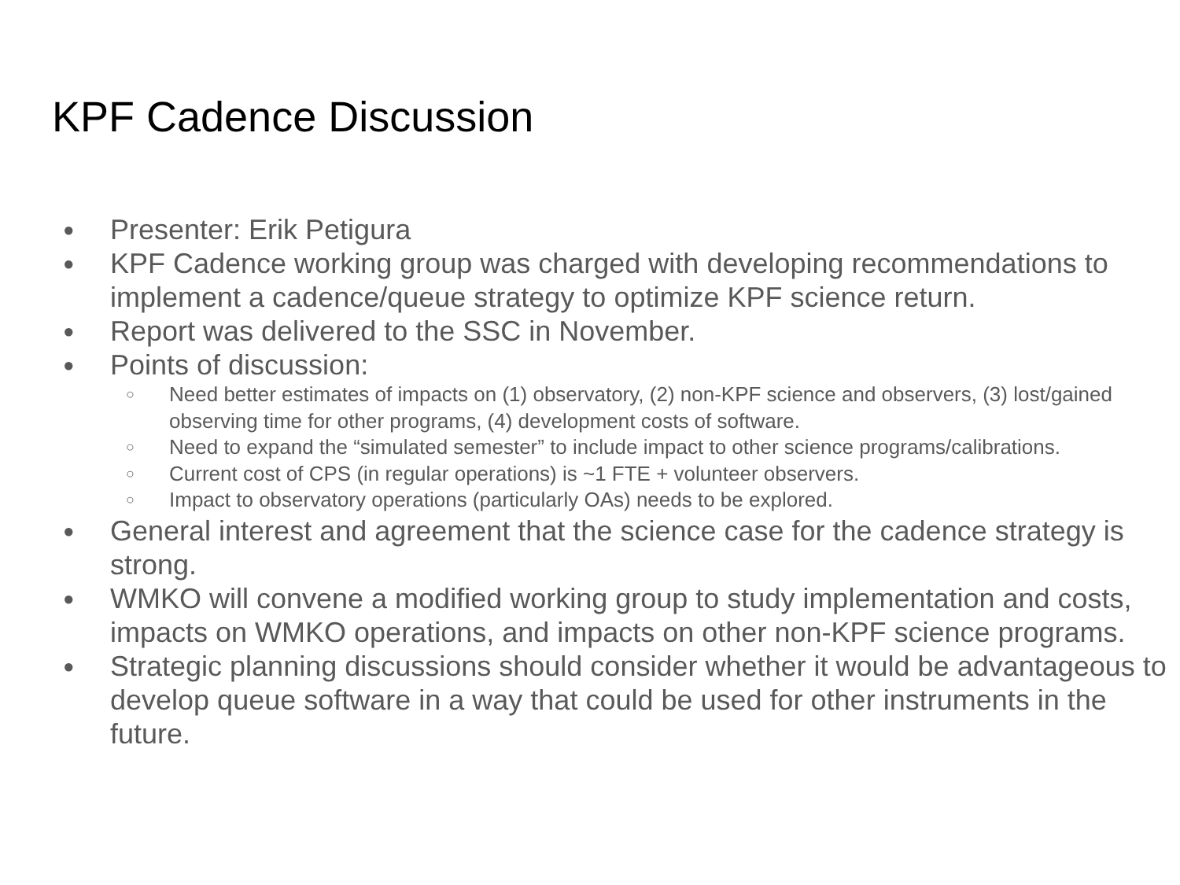KPF Cadence Discussion
● Presenter: Erik Petigura
● KPF Cadence working group was charged with developing recommendations to implement a cadence/queue strategy to optimize KPF science return.
● Report was delivered to the SSC in November.
● Points of discussion:
○ Need better estimates of impacts on (1) observatory, (2) non-KPF science and observers, (3) lost/gained observing time for other programs, (4) development costs of software.
○ Need to expand the “simulated semester” to include impact to other science programs/calibrations.
○ Current cost of CPS (in regular operations) is ~1 FTE + volunteer observers.
○ Impact to observatory operations (particularly OAs) needs to be explored.
● General interest and agreement that the science case for the cadence strategy is strong.
● WMKO will convene a modified working group to study implementation and costs, impacts on WMKO operations, and impacts on other non-KPF science programs.
● Strategic planning discussions should consider whether it would be advantageous to develop queue software in a way that could be used for other instruments in the future.